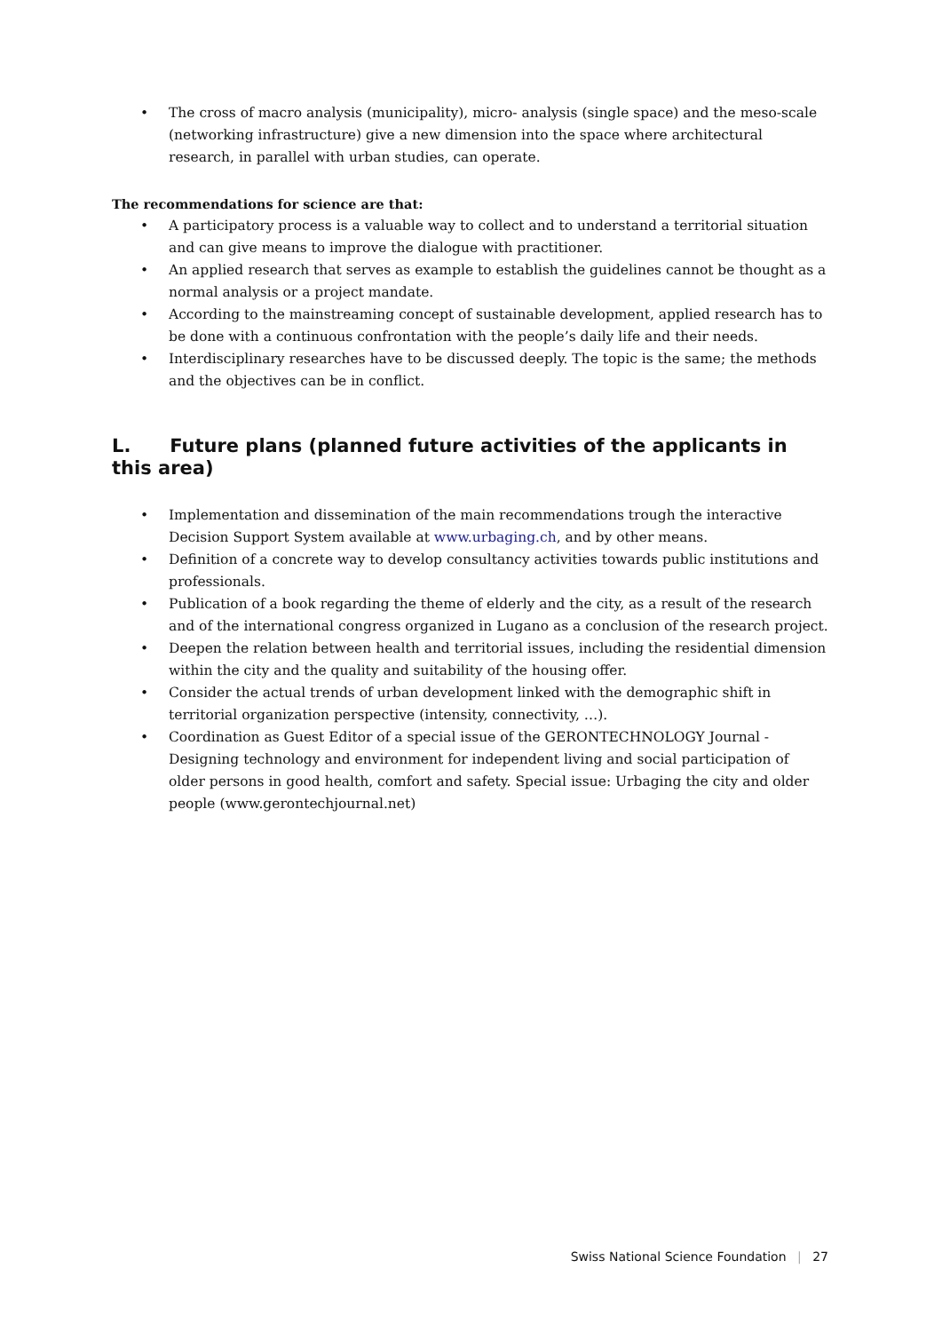• The cross of macro analysis (municipality), micro- analysis (single space) and the meso-scale (networking infrastructure) give a new dimension into the space where architectural research, in parallel with urban studies, can operate.
The recommendations for science are that:
• A participatory process is a valuable way to collect and to understand a territorial situation and can give means to improve the dialogue with practitioner.
• An applied research that serves as example to establish the guidelines cannot be thought as a normal analysis or a project mandate.
• According to the mainstreaming concept of sustainable development, applied research has to be done with a continuous confrontation with the people’s daily life and their needs.
• Interdisciplinary researches have to be discussed deeply. The topic is the same; the methods and the objectives can be in conflict.
L. Future plans (planned future activities of the applicants in this area)
• Implementation and dissemination of the main recommendations trough the interactive Decision Support System available at www.urbaging.ch, and by other means.
• Definition of a concrete way to develop consultancy activities towards public institutions and professionals.
• Publication of a book regarding the theme of elderly and the city, as a result of the research and of the international congress organized in Lugano as a conclusion of the research project.
• Deepen the relation between health and territorial issues, including the residential dimension within the city and the quality and suitability of the housing offer.
• Consider the actual trends of urban development linked with the demographic shift in territorial organization perspective (intensity, connectivity, …).
• Coordination as Guest Editor of a special issue of the GERONTECHNOLOGY Journal - Designing technology and environment for independent living and social participation of older persons in good health, comfort and safety. Special issue: Urbaging the city and older people (www.gerontechjournal.net)
Swiss National Science Foundation | 27